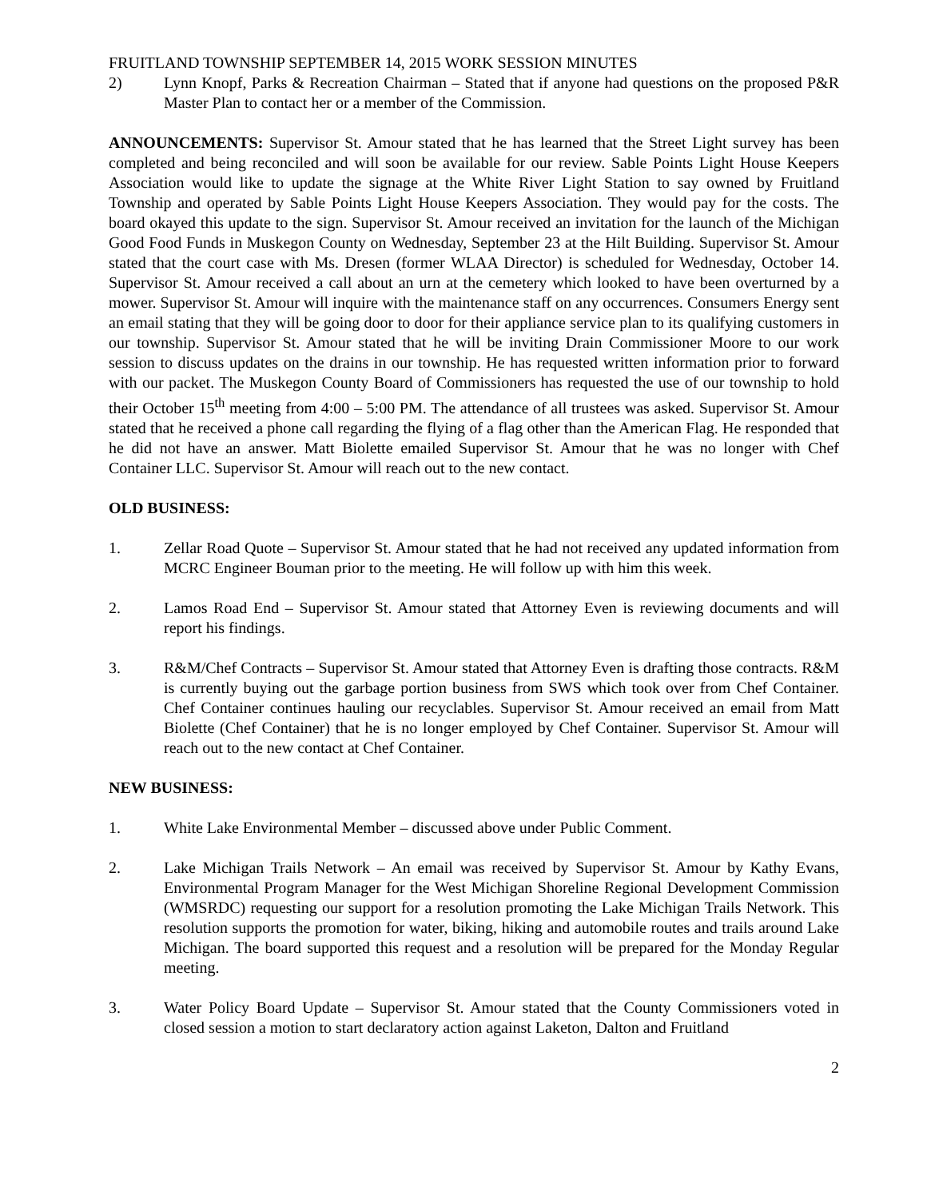FRUITLAND TOWNSHIP SEPTEMBER 14, 2015 WORK SESSION MINUTES
2) Lynn Knopf, Parks & Recreation Chairman – Stated that if anyone had questions on the proposed P&R Master Plan to contact her or a member of the Commission.
ANNOUNCEMENTS: Supervisor St. Amour stated that he has learned that the Street Light survey has been completed and being reconciled and will soon be available for our review. Sable Points Light House Keepers Association would like to update the signage at the White River Light Station to say owned by Fruitland Township and operated by Sable Points Light House Keepers Association. They would pay for the costs. The board okayed this update to the sign. Supervisor St. Amour received an invitation for the launch of the Michigan Good Food Funds in Muskegon County on Wednesday, September 23 at the Hilt Building. Supervisor St. Amour stated that the court case with Ms. Dresen (former WLAA Director) is scheduled for Wednesday, October 14. Supervisor St. Amour received a call about an urn at the cemetery which looked to have been overturned by a mower. Supervisor St. Amour will inquire with the maintenance staff on any occurrences. Consumers Energy sent an email stating that they will be going door to door for their appliance service plan to its qualifying customers in our township. Supervisor St. Amour stated that he will be inviting Drain Commissioner Moore to our work session to discuss updates on the drains in our township. He has requested written information prior to forward with our packet. The Muskegon County Board of Commissioners has requested the use of our township to hold their October 15<sup>th</sup> meeting from 4:00 – 5:00 PM. The attendance of all trustees was asked. Supervisor St. Amour stated that he received a phone call regarding the flying of a flag other than the American Flag. He responded that he did not have an answer. Matt Biolette emailed Supervisor St. Amour that he was no longer with Chef Container LLC. Supervisor St. Amour will reach out to the new contact.
OLD BUSINESS:
1. Zellar Road Quote – Supervisor St. Amour stated that he had not received any updated information from MCRC Engineer Bouman prior to the meeting. He will follow up with him this week.
2. Lamos Road End – Supervisor St. Amour stated that Attorney Even is reviewing documents and will report his findings.
3. R&M/Chef Contracts – Supervisor St. Amour stated that Attorney Even is drafting those contracts. R&M is currently buying out the garbage portion business from SWS which took over from Chef Container. Chef Container continues hauling our recyclables. Supervisor St. Amour received an email from Matt Biolette (Chef Container) that he is no longer employed by Chef Container. Supervisor St. Amour will reach out to the new contact at Chef Container.
NEW BUSINESS:
1. White Lake Environmental Member – discussed above under Public Comment.
2. Lake Michigan Trails Network – An email was received by Supervisor St. Amour by Kathy Evans, Environmental Program Manager for the West Michigan Shoreline Regional Development Commission (WMSRDC) requesting our support for a resolution promoting the Lake Michigan Trails Network. This resolution supports the promotion for water, biking, hiking and automobile routes and trails around Lake Michigan. The board supported this request and a resolution will be prepared for the Monday Regular meeting.
3. Water Policy Board Update – Supervisor St. Amour stated that the County Commissioners voted in closed session a motion to start declaratory action against Laketon, Dalton and Fruitland
2